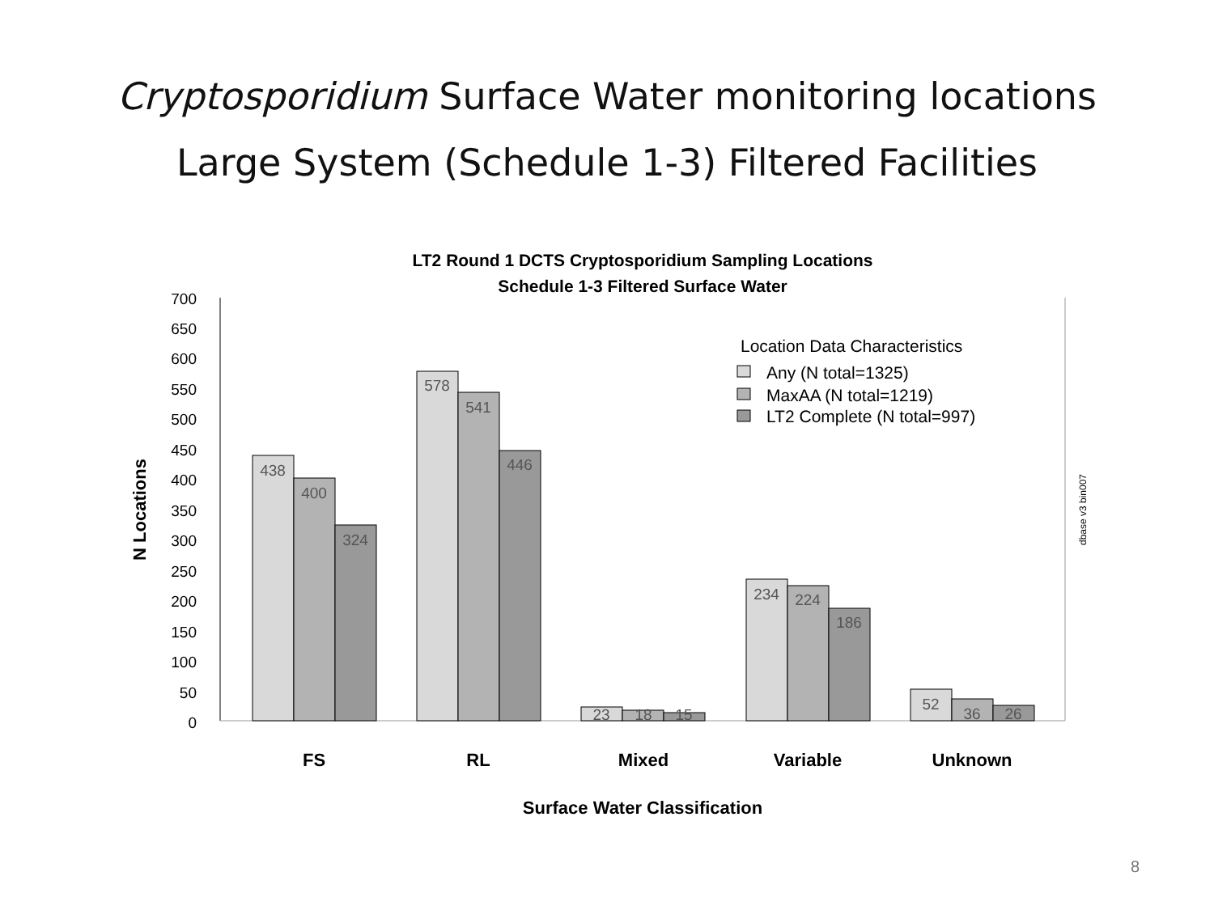Cryptosporidium Surface Water monitoring locations
Large System (Schedule 1-3) Filtered Facilities
LT2 Round 1 DCTS Cryptosporidium Sampling Locations
Schedule 1-3 Filtered Surface Water
0
50
100
150
200
250
300
350
400
450
500
550
600
650
700
N Locations
438
400
324
578
541
446
23
18
15
234
224
186
52
36
26
FS
RL
Mixed
Variable
Unknown
Surface Water Classification
Location Data Characteristics
Any (N total=1325)
MaxAA (N total=1219)
LT2 Complete (N total=997)
dbase v3 bin007
8